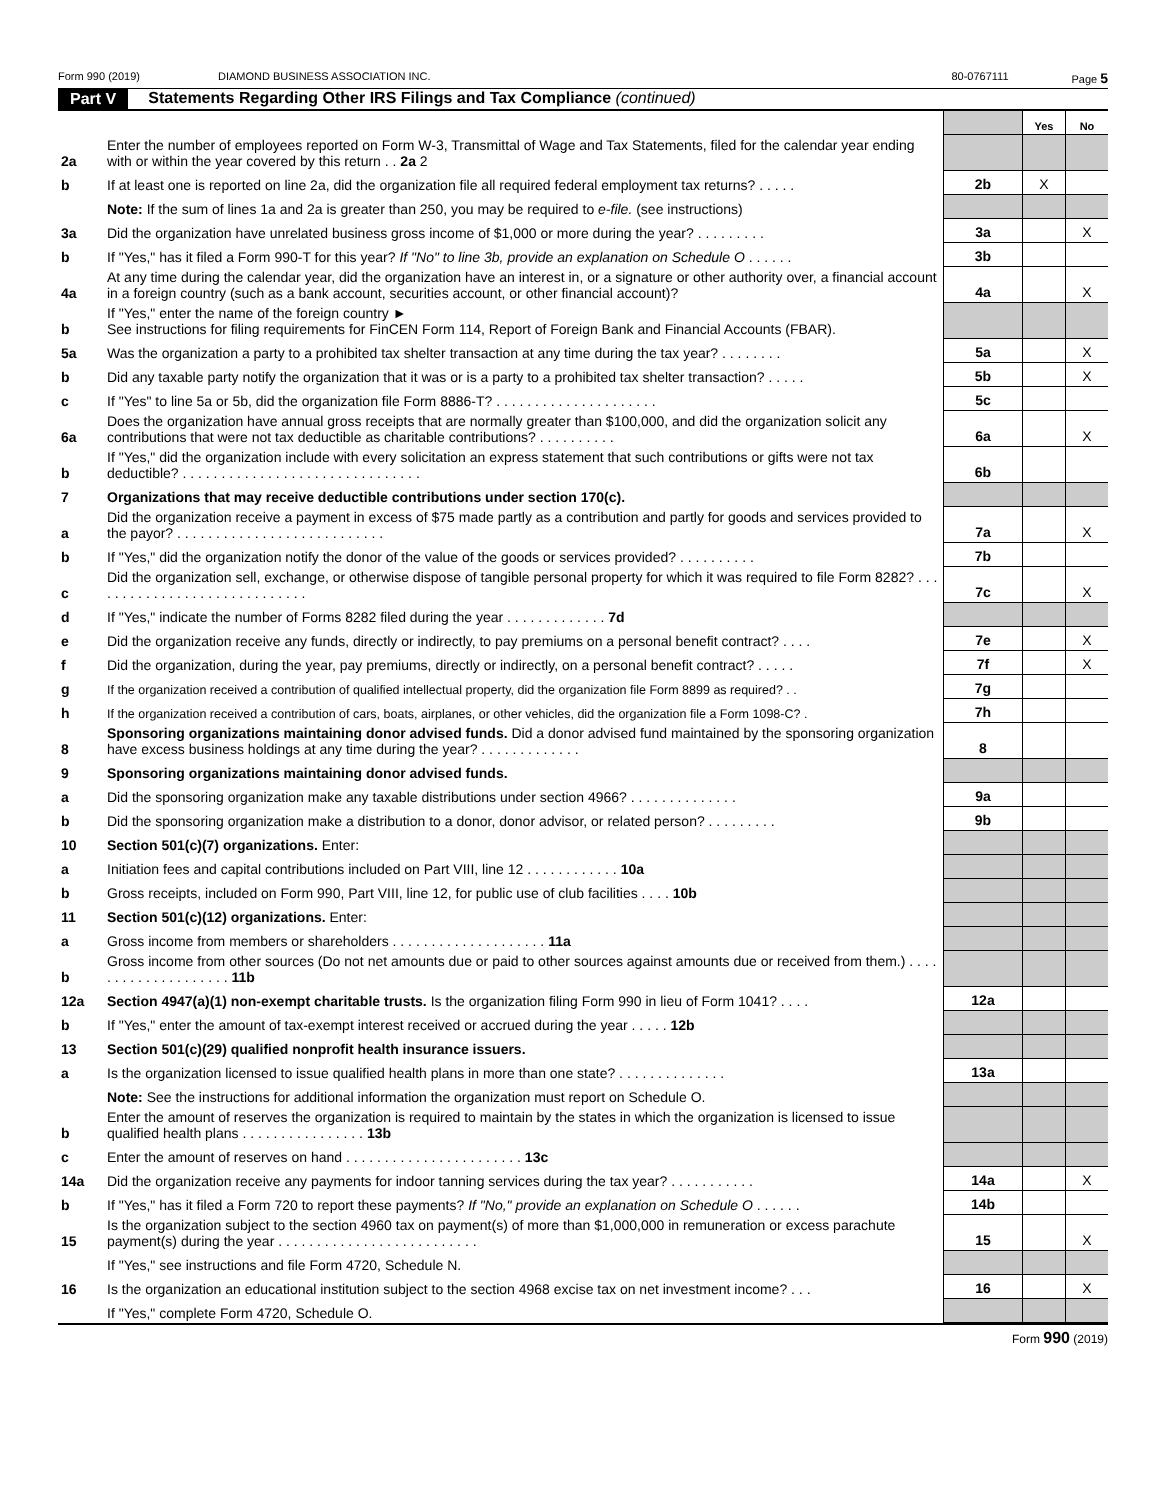Form 990 (2019) DIAMOND BUSINESS ASSOCIATION INC. 80-0767111 Page 5
Part V Statements Regarding Other IRS Filings and Tax Compliance (continued)
| | | | Yes | No |
| 2a | Enter the number of employees reported on Form W-3, Transmittal of Wage and Tax Statements, filed for the calendar year ending with or within the year covered by this return . . 2a 2 | | | |
| b | If at least one is reported on line 2a, did the organization file all required federal employment tax returns? . . . . . | 2b | X | |
| | Note: If the sum of lines 1a and 2a is greater than 250, you may be required to e-file. (see instructions) | | | |
| 3a | Did the organization have unrelated business gross income of $1,000 or more during the year? . . . . . . . . . | 3a | | X |
| b | If "Yes," has it filed a Form 990-T for this year? If "No" to line 3b, provide an explanation on Schedule O . . . . . . | 3b | | |
| 4a | At any time during the calendar year, did the organization have an interest in, or a signature or other authority over, a financial account in a foreign country (such as a bank account, securities account, or other financial account)? | 4a | | X |
| b | If "Yes," enter the name of the foreign country ► See instructions for filing requirements for FinCEN Form 114, Report of Foreign Bank and Financial Accounts (FBAR). | | | |
| 5a | Was the organization a party to a prohibited tax shelter transaction at any time during the tax year? . . . . . . . . | 5a | | X |
| b | Did any taxable party notify the organization that it was or is a party to a prohibited tax shelter transaction? . . . . . | 5b | | X |
| c | If "Yes" to line 5a or 5b, did the organization file Form 8886-T? . . . . . . . . . . . . . . . . . . . . . | 5c | | |
| 6a | Does the organization have annual gross receipts that are normally greater than $100,000, and did the organization solicit any contributions that were not tax deductible as charitable contributions? . . . . . . . . . . | 6a | | X |
| b | If "Yes," did the organization include with every solicitation an express statement that such contributions or gifts were not tax deductible? . . . . . . . . . . . . . . . . . . . . . . . . . . . . . . . | 6b | | |
| 7 | Organizations that may receive deductible contributions under section 170(c). | | | |
| a | Did the organization receive a payment in excess of $75 made partly as a contribution and partly for goods and services provided to the payor? . . . . . . . . . . . . . . . . . . . . . . . . . . . | 7a | | X |
| b | If "Yes," did the organization notify the donor of the value of the goods or services provided? . . . . . . . . . . | 7b | | |
| c | Did the organization sell, exchange, or otherwise dispose of tangible personal property for which it was required to file Form 8282? . . . . . . . . . . . . . . . . . . . . . . . . . . . . . | 7c | | X |
| d | If "Yes," indicate the number of Forms 8282 filed during the year . . . . . . . . . . . . . 7d | | | |
| e | Did the organization receive any funds, directly or indirectly, to pay premiums on a personal benefit contract? . . . . | 7e | | X |
| f | Did the organization, during the year, pay premiums, directly or indirectly, on a personal benefit contract? . . . . . | 7f | | X |
| g | If the organization received a contribution of qualified intellectual property, did the organization file Form 8899 as required? . . | 7g | | |
| h | If the organization received a contribution of cars, boats, airplanes, or other vehicles, did the organization file a Form 1098-C? . | 7h | | |
| 8 | Sponsoring organizations maintaining donor advised funds. Did a donor advised fund maintained by the sponsoring organization have excess business holdings at any time during the year? . . . . . . . . . . . . . | 8 | | |
| 9 | Sponsoring organizations maintaining donor advised funds. | | | |
| a | Did the sponsoring organization make any taxable distributions under section 4966? . . . . . . . . . . . . . . | 9a | | |
| b | Did the sponsoring organization make a distribution to a donor, donor advisor, or related person? . . . . . . . . . | 9b | | |
| 10 | Section 501(c)(7) organizations. Enter: | | | |
| a | Initiation fees and capital contributions included on Part VIII, line 12 . . . . . . . . . . . . 10a | | | |
| b | Gross receipts, included on Form 990, Part VIII, line 12, for public use of club facilities . . . . 10b | | | |
| 11 | Section 501(c)(12) organizations. Enter: | | | |
| a | Gross income from members or shareholders . . . . . . . . . . . . . . . . . . . . 11a | | | |
| b | Gross income from other sources (Do not net amounts due or paid to other sources against amounts due or received from them.) . . . . . . . . . . . . . . . . . . . . 11b | | | |
| 12a | Section 4947(a)(1) non-exempt charitable trusts. Is the organization filing Form 990 in lieu of Form 1041? . . . . | 12a | | |
| b | If "Yes," enter the amount of tax-exempt interest received or accrued during the year . . . . . 12b | | | |
| 13 | Section 501(c)(29) qualified nonprofit health insurance issuers. | | | |
| a | Is the organization licensed to issue qualified health plans in more than one state? . . . . . . . . . . . . . . | 13a | | |
| | Note: See the instructions for additional information the organization must report on Schedule O. | | | |
| b | Enter the amount of reserves the organization is required to maintain by the states in which the organization is licensed to issue qualified health plans . . . . . . . . . . . . . . . . 13b | | | |
| c | Enter the amount of reserves on hand . . . . . . . . . . . . . . . . . . . . . . . 13c | | | |
| 14a | Did the organization receive any payments for indoor tanning services during the tax year? . . . . . . . . . . . | 14a | | X |
| b | If "Yes," has it filed a Form 720 to report these payments? If "No," provide an explanation on Schedule O . . . . . . | 14b | | |
| 15 | Is the organization subject to the section 4960 tax on payment(s) of more than $1,000,000 in remuneration or excess parachute payment(s) during the year . . . . . . . . . . . . . . . . . . . . . . . . . . | 15 | | X |
| | If "Yes," see instructions and file Form 4720, Schedule N. | | | |
| 16 | Is the organization an educational institution subject to the section 4968 excise tax on net investment income? . . . | 16 | | X |
| | If "Yes," complete Form 4720, Schedule O. | | | |
Form 990 (2019)